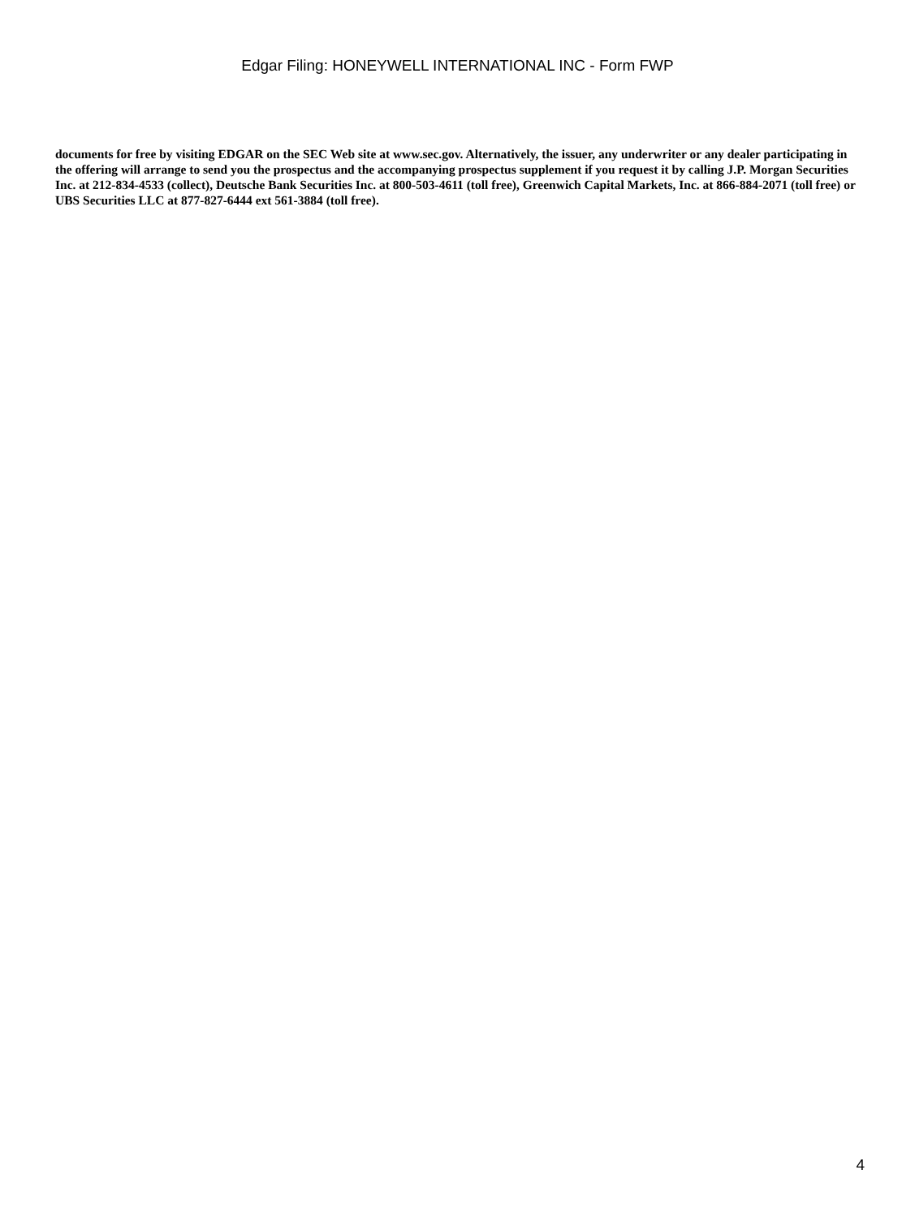Edgar Filing: HONEYWELL INTERNATIONAL INC - Form FWP
documents for free by visiting EDGAR on the SEC Web site at www.sec.gov. Alternatively, the issuer, any underwriter or any dealer participating in the offering will arrange to send you the prospectus and the accompanying prospectus supplement if you request it by calling J.P. Morgan Securities Inc. at 212-834-4533 (collect), Deutsche Bank Securities Inc. at 800-503-4611 (toll free), Greenwich Capital Markets, Inc. at 866-884-2071 (toll free) or UBS Securities LLC at 877-827-6444 ext 561-3884 (toll free).
4